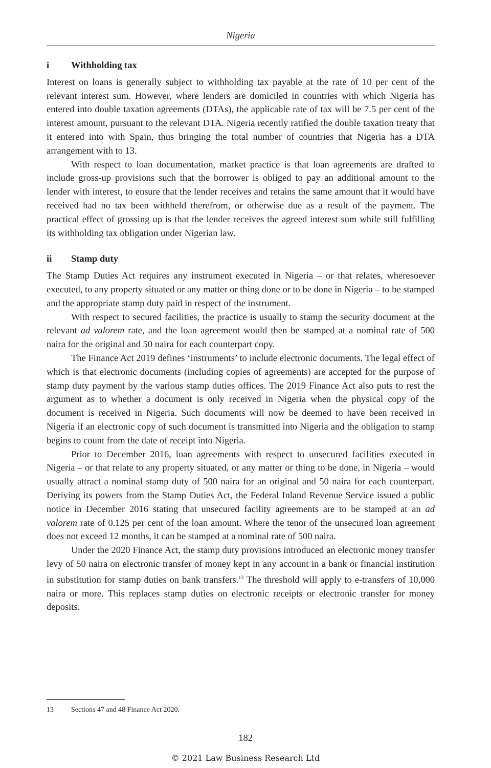Nigeria
i Withholding tax
Interest on loans is generally subject to withholding tax payable at the rate of 10 per cent of the relevant interest sum. However, where lenders are domiciled in countries with which Nigeria has entered into double taxation agreements (DTAs), the applicable rate of tax will be 7.5 per cent of the interest amount, pursuant to the relevant DTA. Nigeria recently ratified the double taxation treaty that it entered into with Spain, thus bringing the total number of countries that Nigeria has a DTA arrangement with to 13.
With respect to loan documentation, market practice is that loan agreements are drafted to include gross-up provisions such that the borrower is obliged to pay an additional amount to the lender with interest, to ensure that the lender receives and retains the same amount that it would have received had no tax been withheld therefrom, or otherwise due as a result of the payment. The practical effect of grossing up is that the lender receives the agreed interest sum while still fulfilling its withholding tax obligation under Nigerian law.
ii Stamp duty
The Stamp Duties Act requires any instrument executed in Nigeria – or that relates, wheresoever executed, to any property situated or any matter or thing done or to be done in Nigeria – to be stamped and the appropriate stamp duty paid in respect of the instrument.
With respect to secured facilities, the practice is usually to stamp the security document at the relevant ad valorem rate, and the loan agreement would then be stamped at a nominal rate of 500 naira for the original and 50 naira for each counterpart copy.
The Finance Act 2019 defines ‘instruments’ to include electronic documents. The legal effect of which is that electronic documents (including copies of agreements) are accepted for the purpose of stamp duty payment by the various stamp duties offices. The 2019 Finance Act also puts to rest the argument as to whether a document is only received in Nigeria when the physical copy of the document is received in Nigeria. Such documents will now be deemed to have been received in Nigeria if an electronic copy of such document is transmitted into Nigeria and the obligation to stamp begins to count from the date of receipt into Nigeria.
Prior to December 2016, loan agreements with respect to unsecured facilities executed in Nigeria – or that relate to any property situated, or any matter or thing to be done, in Nigeria – would usually attract a nominal stamp duty of 500 naira for an original and 50 naira for each counterpart. Deriving its powers from the Stamp Duties Act, the Federal Inland Revenue Service issued a public notice in December 2016 stating that unsecured facility agreements are to be stamped at an ad valorem rate of 0.125 per cent of the loan amount. Where the tenor of the unsecured loan agreement does not exceed 12 months, it can be stamped at a nominal rate of 500 naira.
Under the 2020 Finance Act, the stamp duty provisions introduced an electronic money transfer levy of 50 naira on electronic transfer of money kept in any account in a bank or financial institution in substitution for stamp duties on bank transfers.<sup>13</sup> The threshold will apply to e-transfers of 10,000 naira or more. This replaces stamp duties on electronic receipts or electronic transfer for money deposits.
13 Sections 47 and 48 Finance Act 2020.
182
© 2021 Law Business Research Ltd